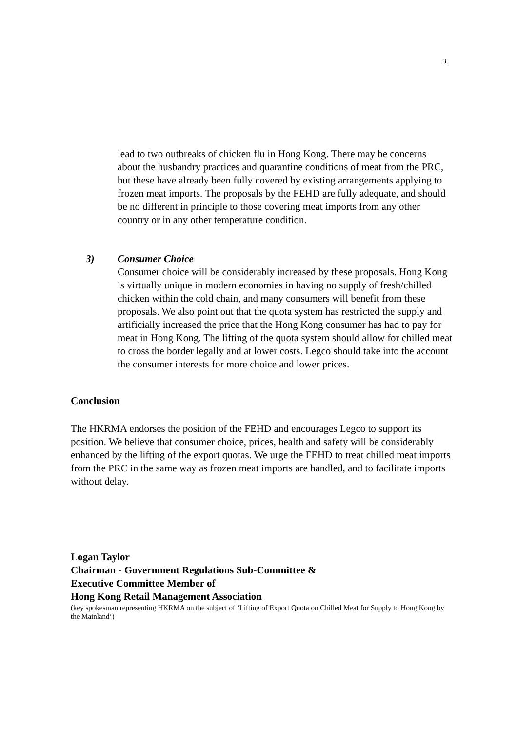3
lead to two outbreaks of chicken flu in Hong Kong. There may be concerns about the husbandry practices and quarantine conditions of meat from the PRC, but these have already been fully covered by existing arrangements applying to frozen meat imports. The proposals by the FEHD are fully adequate, and should be no different in principle to those covering meat imports from any other country or in any other temperature condition.
3) Consumer Choice
Consumer choice will be considerably increased by these proposals. Hong Kong is virtually unique in modern economies in having no supply of fresh/chilled chicken within the cold chain, and many consumers will benefit from these proposals. We also point out that the quota system has restricted the supply and artificially increased the price that the Hong Kong consumer has had to pay for meat in Hong Kong. The lifting of the quota system should allow for chilled meat to cross the border legally and at lower costs. Legco should take into the account the consumer interests for more choice and lower prices.
Conclusion
The HKRMA endorses the position of the FEHD and encourages Legco to support its position. We believe that consumer choice, prices, health and safety will be considerably enhanced by the lifting of the export quotas. We urge the FEHD to treat chilled meat imports from the PRC in the same way as frozen meat imports are handled, and to facilitate imports without delay.
Logan Taylor
Chairman - Government Regulations Sub-Committee &
Executive Committee Member of
Hong Kong Retail Management Association
(key spokesman representing HKRMA on the subject of ‘Lifting of Export Quota on Chilled Meat for Supply to Hong Kong by the Mainland’)